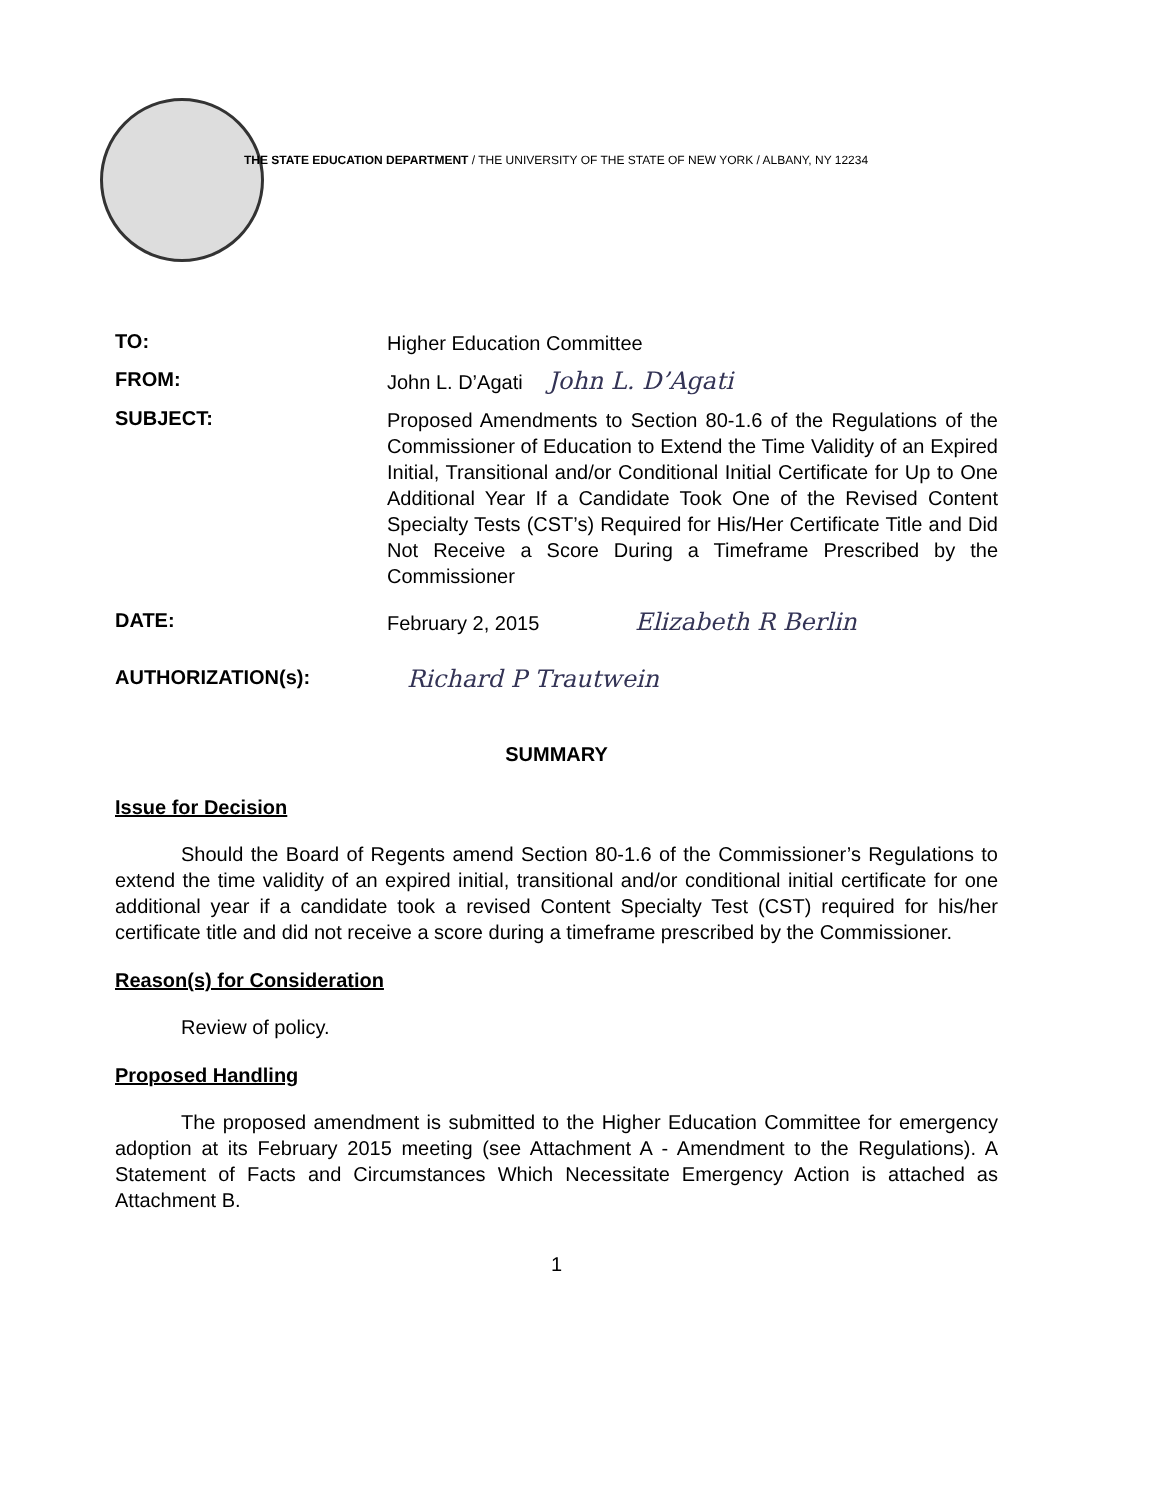THE STATE EDUCATION DEPARTMENT / THE UNIVERSITY OF THE STATE OF NEW YORK / ALBANY, NY 12234
TO:
Higher Education Committee
FROM:
John L. D’Agati John L. D’Agati
SUBJECT:
Proposed Amendments to Section 80-1.6 of the Regulations of the Commissioner of Education to Extend the Time Validity of an Expired Initial, Transitional and/or Conditional Initial Certificate for Up to One Additional Year If a Candidate Took One of the Revised Content Specialty Tests (CST’s) Required for His/Her Certificate Title and Did Not Receive a Score During a Timeframe Prescribed by the Commissioner
DATE:
February 2, 2015 Elizabeth R Berlin
AUTHORIZATION(s):
Richard P Trautwein
SUMMARY
Issue for Decision
Should the Board of Regents amend Section 80-1.6 of the Commissioner’s Regulations to extend the time validity of an expired initial, transitional and/or conditional initial certificate for one additional year if a candidate took a revised Content Specialty Test (CST) required for his/her certificate title and did not receive a score during a timeframe prescribed by the Commissioner.
Reason(s) for Consideration
Review of policy.
Proposed Handling
The proposed amendment is submitted to the Higher Education Committee for emergency adoption at its February 2015 meeting (see Attachment A - Amendment to the Regulations). A Statement of Facts and Circumstances Which Necessitate Emergency Action is attached as Attachment B.
1